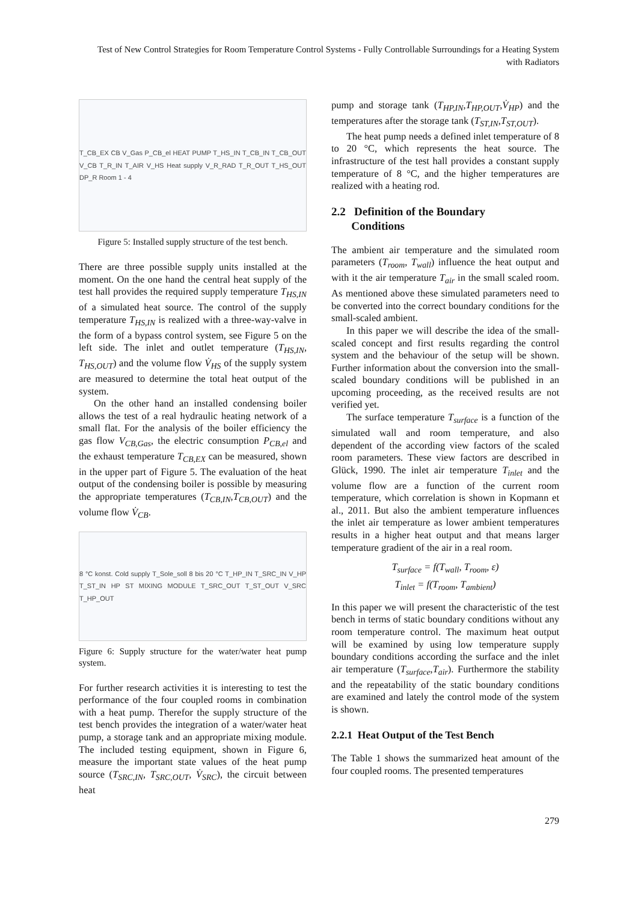Test of New Control Strategies for Room Temperature Control Systems - Fully Controllable Surroundings for a Heating System with Radiators
T_CB_EX CB V_Gas P_CB_el HEAT PUMP T_HS_IN T_CB_IN T_CB_OUT V_CB T_R_IN T_AIR V_HS Heat supply V_R_RAD T_R_OUT T_HS_OUT DP_R Room 1 - 4
Figure 5: Installed supply structure of the test bench.
There are three possible supply units installed at the moment. On the one hand the central heat supply of the test hall provides the required supply temperature T<sub>HS,IN</sub> of a simulated heat source. The control of the supply temperature T<sub>HS,IN</sub> is realized with a three-way-valve in the form of a bypass control system, see Figure 5 on the left side. The inlet and outlet temperature (T<sub>HS,IN</sub>, T<sub>HS,OUT</sub>) and the volume flow V̇<sub>HS</sub> of the supply system are measured to determine the total heat output of the system.
On the other hand an installed condensing boiler allows the test of a real hydraulic heating network of a small flat. For the analysis of the boiler efficiency the gas flow V<sub>CB,Gas</sub>, the electric consumption P<sub>CB,el</sub> and the exhaust temperature T<sub>CB,EX</sub> can be measured, shown in the upper part of Figure 5. The evaluation of the heat output of the condensing boiler is possible by measuring the appropriate temperatures (T<sub>CB,IN</sub>,T<sub>CB,OUT</sub>) and the volume flow V̇<sub>CB</sub>.
8 °C konst. Cold supply T_Sole_soll 8 bis 20 °C T_HP_IN T_SRC_IN V_HP T_ST_IN HP ST MIXING MODULE T_SRC_OUT T_ST_OUT V_SRC T_HP_OUT
Figure 6: Supply structure for the water/water heat pump system.
For further research activities it is interesting to test the performance of the four coupled rooms in combination with a heat pump. Therefor the supply structure of the test bench provides the integration of a water/water heat pump, a storage tank and an appropriate mixing module. The included testing equipment, shown in Figure 6, measure the important state values of the heat pump source (T<sub>SRC,IN</sub>, T<sub>SRC,OUT</sub>, V̇<sub>SRC</sub>), the circuit between heat
pump and storage tank (T<sub>HP,IN</sub>,T<sub>HP,OUT</sub>,V̇<sub>HP</sub>) and the temperatures after the storage tank (T<sub>ST,IN</sub>,T<sub>ST,OUT</sub>).
The heat pump needs a defined inlet temperature of 8 to 20 °C, which represents the heat source. The infrastructure of the test hall provides a constant supply temperature of 8 °C, and the higher temperatures are realized with a heating rod.
2.2 Definition of the Boundary
Conditions
The ambient air temperature and the simulated room parameters (T<sub>room</sub>, T<sub>wall</sub>) influence the heat output and with it the air temperature T<sub>air</sub> in the small scaled room. As mentioned above these simulated parameters need to be converted into the correct boundary conditions for the small-scaled ambient.
In this paper we will describe the idea of the small-scaled concept and first results regarding the control system and the behaviour of the setup will be shown. Further information about the conversion into the small-scaled boundary conditions will be published in an upcoming proceeding, as the received results are not verified yet.
The surface temperature T<sub>surface</sub> is a function of the simulated wall and room temperature, and also dependent of the according view factors of the scaled room parameters. These view factors are described in Glück, 1990. The inlet air temperature T<sub>inlet</sub> and the volume flow are a function of the current room temperature, which correlation is shown in Kopmann et al., 2011. But also the ambient temperature influences the inlet air temperature as lower ambient temperatures results in a higher heat output and that means larger temperature gradient of the air in a real room.
T<sub>surface</sub> = f(T<sub>wall</sub>, T<sub>room</sub>, ε)
T<sub>inlet</sub> = f(T<sub>room</sub>, T<sub>ambient</sub>)
In this paper we will present the characteristic of the test bench in terms of static boundary conditions without any room temperature control. The maximum heat output will be examined by using low temperature supply boundary conditions according the surface and the inlet air temperature (T<sub>surface</sub>,T<sub>air</sub>). Furthermore the stability and the repeatability of the static boundary conditions are examined and lately the control mode of the system is shown.
2.2.1 Heat Output of the Test Bench
The Table 1 shows the summarized heat amount of the four coupled rooms. The presented temperatures
279